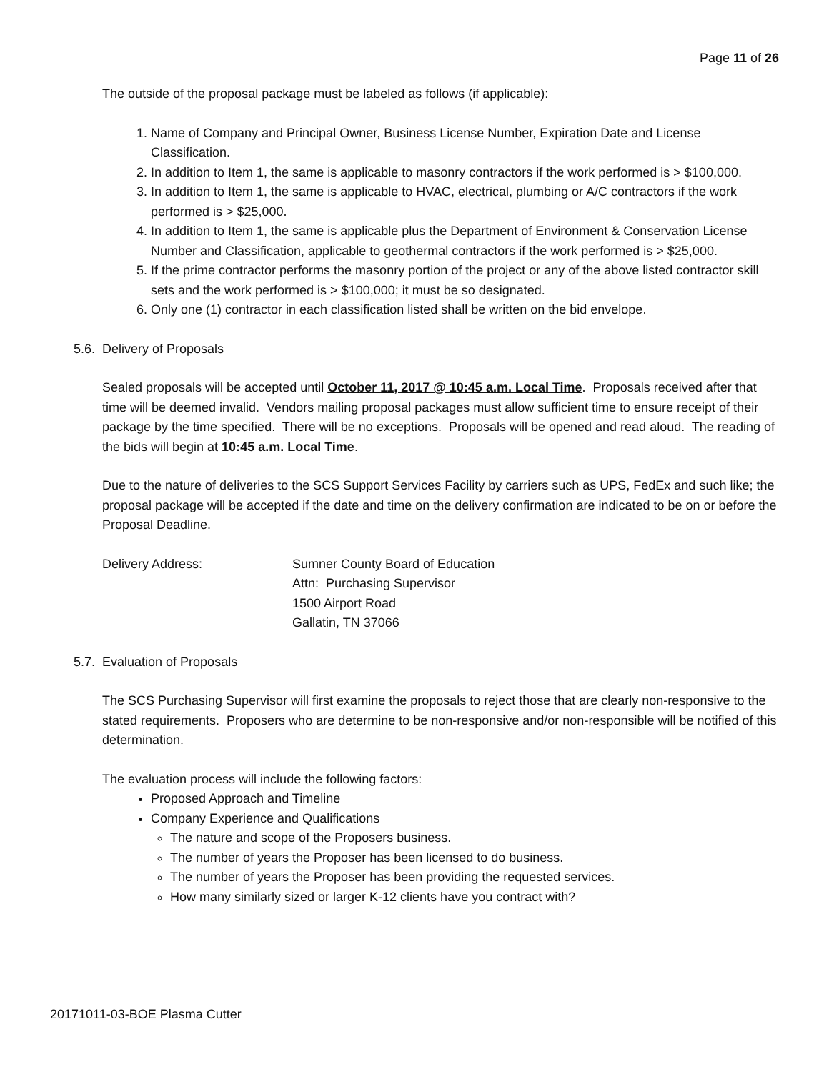Page 11 of 26
The outside of the proposal package must be labeled as follows (if applicable):
1. Name of Company and Principal Owner, Business License Number, Expiration Date and License Classification.
2. In addition to Item 1, the same is applicable to masonry contractors if the work performed is > $100,000.
3. In addition to Item 1, the same is applicable to HVAC, electrical, plumbing or A/C contractors if the work performed is > $25,000.
4. In addition to Item 1, the same is applicable plus the Department of Environment & Conservation License Number and Classification, applicable to geothermal contractors if the work performed is > $25,000.
5. If the prime contractor performs the masonry portion of the project or any of the above listed contractor skill sets and the work performed is > $100,000; it must be so designated.
6. Only one (1) contractor in each classification listed shall be written on the bid envelope.
5.6. Delivery of Proposals
Sealed proposals will be accepted until October 11, 2017 @ 10:45 a.m. Local Time. Proposals received after that time will be deemed invalid. Vendors mailing proposal packages must allow sufficient time to ensure receipt of their package by the time specified. There will be no exceptions. Proposals will be opened and read aloud. The reading of the bids will begin at 10:45 a.m. Local Time.
Due to the nature of deliveries to the SCS Support Services Facility by carriers such as UPS, FedEx and such like; the proposal package will be accepted if the date and time on the delivery confirmation are indicated to be on or before the Proposal Deadline.
| Delivery Address: | Sumner County Board of Education Attn: Purchasing Supervisor 1500 Airport Road Gallatin, TN 37066 |
5.7. Evaluation of Proposals
The SCS Purchasing Supervisor will first examine the proposals to reject those that are clearly non-responsive to the stated requirements. Proposers who are determine to be non-responsive and/or non-responsible will be notified of this determination.
The evaluation process will include the following factors:
Proposed Approach and Timeline
Company Experience and Qualifications
The nature and scope of the Proposers business.
The number of years the Proposer has been licensed to do business.
The number of years the Proposer has been providing the requested services.
How many similarly sized or larger K-12 clients have you contract with?
20171011-03-BOE Plasma Cutter